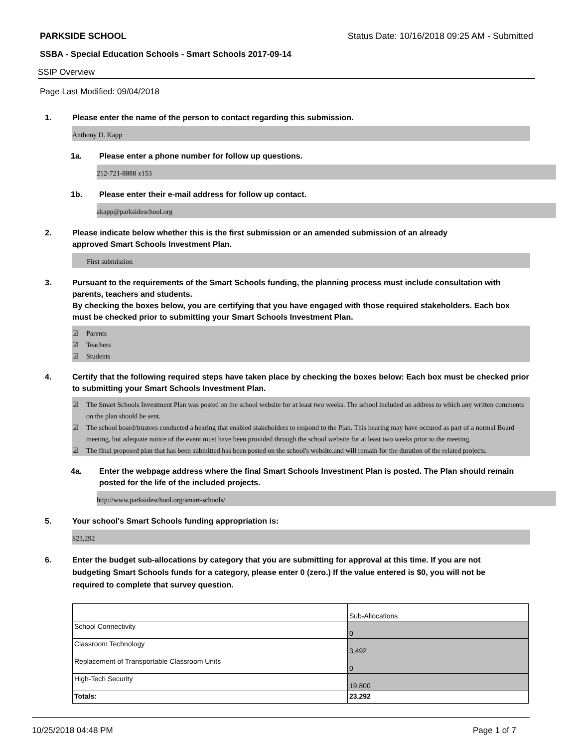PARKSIDE SCHOOL Status Date: 10/16/2018 09:25 AM - Submitted
SSBA - Special Education Schools - Smart Schools 2017-09-14
SSIP Overview
Page Last Modified: 09/04/2018
1. Please enter the name of the person to contact regarding this submission.
Anthony D. Kapp
1a. Please enter a phone number for follow up questions.
212-721-8888 x153
1b. Please enter their e-mail address for follow up contact.
akapp@parksideschool.org
2. Please indicate below whether this is the first submission or an amended submission of an already
approved Smart Schools Investment Plan.
First submission
3. Pursuant to the requirements of the Smart Schools funding, the planning process must include consultation with parents, teachers and students.
By checking the boxes below, you are certifying that you have engaged with those required stakeholders. Each box must be checked prior to submitting your Smart Schools Investment Plan.
☑ Parents
☑ Teachers
☑ Students
4. Certify that the following required steps have taken place by checking the boxes below: Each box must be checked prior to submitting your Smart Schools Investment Plan.
☑ The Smart Schools Investment Plan was posted on the school website for at least two weeks. The school included an address to which any written comments on the plan should be sent.
☑ The school board/trustees conducted a hearing that enabled stakeholders to respond to the Plan. This hearing may have occured as part of a normal Board meeting, but adequate notice of the event must have been provided through the school website for at least two weeks prior to the meeting.
☑ The final proposed plan that has been submitted has been posted on the school's website.and will remain for the duration of the related projects.
4a. Enter the webpage address where the final Smart Schools Investment Plan is posted. The Plan should remain posted for the life of the included projects.
http://www.parksideschool.org/smart-schools/
5. Your school's Smart Schools funding appropriation is:
$23,292
6. Enter the budget sub-allocations by category that you are submitting for approval at this time. If you are not budgeting Smart Schools funds for a category, please enter 0 (zero.) If the value entered is $0, you will not be required to complete that survey question.
| | Sub-Allocations |
| School Connectivity | 0 |
| Classroom Technology | 3,492 |
| Replacement of Transportable Classroom Units | 0 |
| High-Tech Security | 19,800 |
| Totals: | 23,292 |
10/25/2018 04:48 PM Page 1 of 7